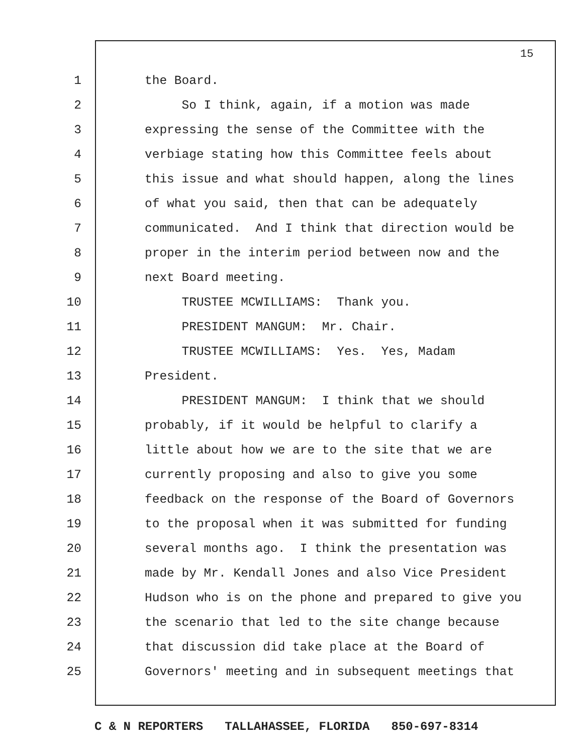15
1 the Board.
2 So I think, again, if a motion was made
3 expressing the sense of the Committee with the
4 verbiage stating how this Committee feels about
5 this issue and what should happen, along the lines
6 of what you said, then that can be adequately
7 communicated. And I think that direction would be
8 proper in the interim period between now and the
9 next Board meeting.
10 TRUSTEE MCWILLIAMS: Thank you.
11 PRESIDENT MANGUM: Mr. Chair.
12 TRUSTEE MCWILLIAMS: Yes. Yes, Madam
13 President.
14 PRESIDENT MANGUM: I think that we should
15 probably, if it would be helpful to clarify a
16 little about how we are to the site that we are
17 currently proposing and also to give you some
18 feedback on the response of the Board of Governors
19 to the proposal when it was submitted for funding
20 several months ago. I think the presentation was
21 made by Mr. Kendall Jones and also Vice President
22 Hudson who is on the phone and prepared to give you
23 the scenario that led to the site change because
24 that discussion did take place at the Board of
25 Governors' meeting and in subsequent meetings that
C & N REPORTERS TALLAHASSEE, FLORIDA 850-697-8314